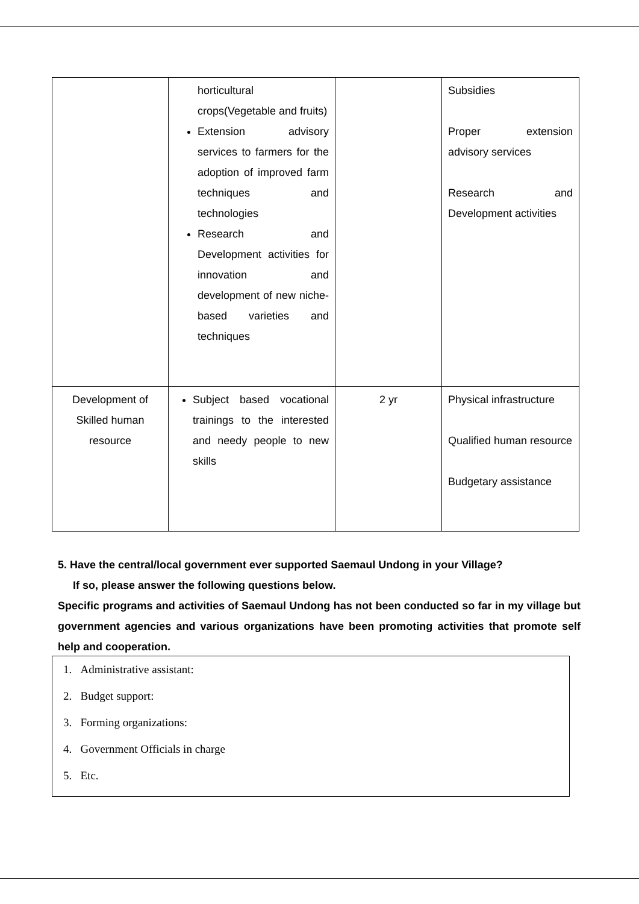| | horticultural crops(Vegetable and fruits) Extension advisory services to farmers for the adoption of improved farm techniques and technologies Research and Development activities for innovation and development of new niche-based varieties and techniques | | Subsidies Proper extension advisory services Research and Development activities |
| Development of Skilled human resource | Subject based vocational trainings to the interested and needy people to new skills | 2 yr | Physical infrastructure Qualified human resource Budgetary assistance |
5. Have the central/local government ever supported Saemaul Undong in your Village?
If so, please answer the following questions below.
Specific programs and activities of Saemaul Undong has not been conducted so far in my village but government agencies and various organizations have been promoting activities that promote self help and cooperation.
1. Administrative assistant:
2. Budget support:
3. Forming organizations:
4. Government Officials in charge
5. Etc.